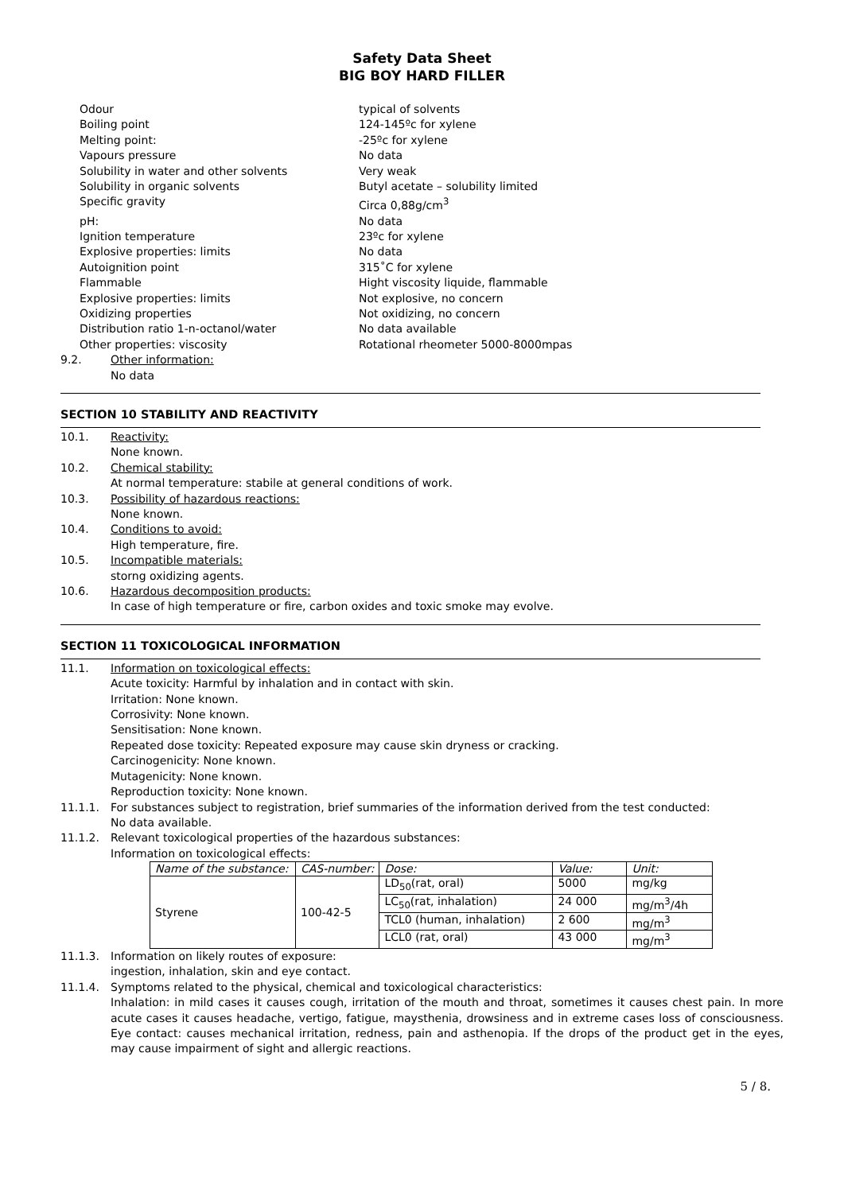Safety Data Sheet
BIG BOY HARD FILLER
| Odour | typical of solvents |
| Boiling point | 124-145ºc for xylene |
| Melting point: | -25ºc for xylene |
| Vapours pressure | No data |
| Solubility in water and other solvents | Very weak |
| Solubility in organic solvents | Butyl acetate – solubility limited |
| Specific gravity | Circa 0,88g/cm<sup>3</sup> |
| pH: | No data |
| Ignition temperature | 23ºc for xylene |
| Explosive properties: limits | No data |
| Autoignition point | 315˚C for xylene |
| Flammable | Hight viscosity liquide, flammable |
| Explosive properties: limits | Not explosive, no concern |
| Oxidizing properties | Not oxidizing, no concern |
| Distribution ratio 1-n-octanol/water | No data available |
| Other properties: viscosity | Rotational rheometer 5000-8000mpas |
9.2. Other information:
No data
SECTION 10 STABILITY AND REACTIVITY
10.1. Reactivity:
None known.
10.2. Chemical stability:
At normal temperature: stabile at general conditions of work.
10.3. Possibility of hazardous reactions:
None known.
10.4. Conditions to avoid:
High temperature, fire.
10.5. Incompatible materials:
storng oxidizing agents.
10.6. Hazardous decomposition products:
In case of high temperature or fire, carbon oxides and toxic smoke may evolve.
SECTION 11 TOXICOLOGICAL INFORMATION
11.1. Information on toxicological effects:
Acute toxicity: Harmful by inhalation and in contact with skin.
Irritation: None known.
Corrosivity: None known.
Sensitisation: None known.
Repeated dose toxicity: Repeated exposure may cause skin dryness or cracking.
Carcinogenicity: None known.
Mutagenicity: None known.
Reproduction toxicity: None known.
11.1.1. For substances subject to registration, brief summaries of the information derived from the test conducted:
No data available.
11.1.2. Relevant toxicological properties of the hazardous substances:
Information on toxicological effects:
| Name of the substance: | CAS-number: | Dose: | Value: | Unit: |
| Styrene | 100-42-5 | LD<sub>50</sub>(rat, oral) | 5000 | mg/kg |
| | | LC<sub>50</sub>(rat, inhalation) | 24 000 | mg/m<sup>3</sup>/4h |
| | | TCL0 (human, inhalation) | 2 600 | mg/m<sup>3</sup> |
| | | LCL0 (rat, oral) | 43 000 | mg/m<sup>3</sup> |
11.1.3. Information on likely routes of exposure:
ingestion, inhalation, skin and eye contact.
11.1.4. Symptoms related to the physical, chemical and toxicological characteristics:
Inhalation: in mild cases it causes cough, irritation of the mouth and throat, sometimes it causes chest pain. In more acute cases it causes headache, vertigo, fatigue, maysthenia, drowsiness and in extreme cases loss of consciousness. Eye contact: causes mechanical irritation, redness, pain and asthenopia. If the drops of the product get in the eyes, may cause impairment of sight and allergic reactions.
5 / 8.